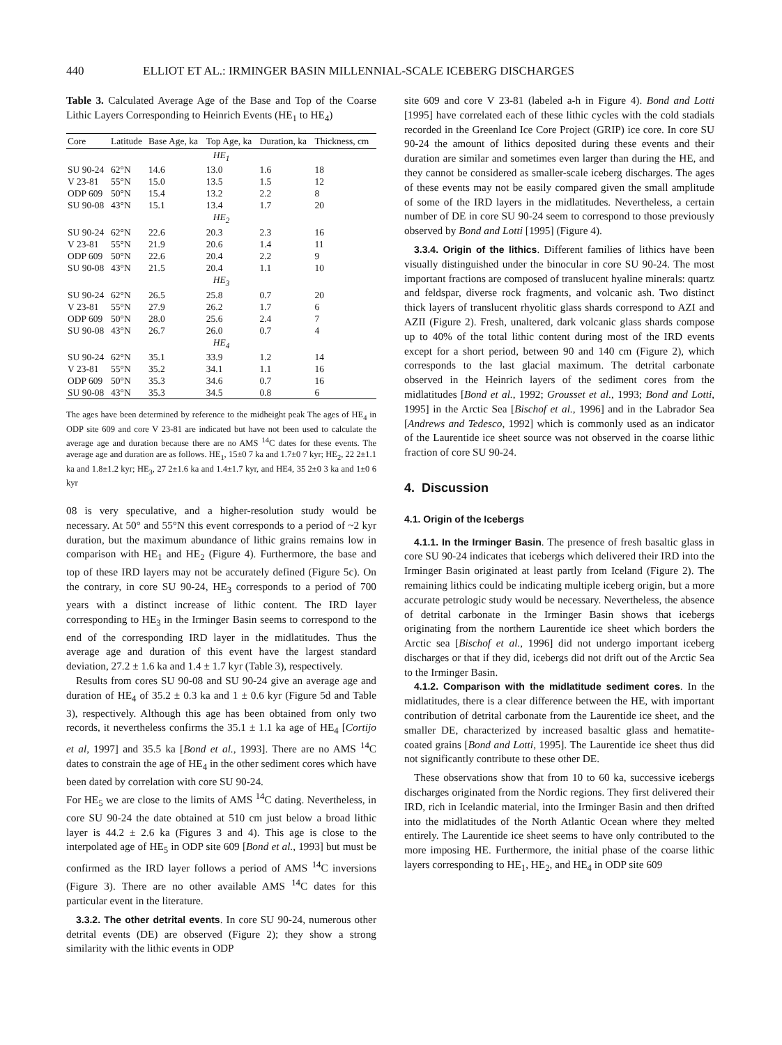440 ELLIOT ET AL.: IRMINGER BASIN MILLENNIAL-SCALE ICEBERG DISCHARGES
Table 3. Calculated Average Age of the Base and Top of the Coarse Lithic Layers Corresponding to Heinrich Events (HE<sub>1</sub> to HE<sub>4</sub>)
| Core | Latitude | Base Age, ka | Top Age, ka | Duration, ka | Thickness, cm |
| --- | --- | --- | --- | --- | --- |
| HE<sub>1</sub> | | | | | |
| SU 90-24 | 62°N | 14.6 | 13.0 | 1.6 | 18 |
| V 23-81 | 55°N | 15.0 | 13.5 | 1.5 | 12 |
| ODP 609 | 50°N | 15.4 | 13.2 | 2.2 | 8 |
| SU 90-08 | 43°N | 15.1 | 13.4 | 1.7 | 20 |
| HE<sub>2</sub> | | | | | |
| SU 90-24 | 62°N | 22.6 | 20.3 | 2.3 | 16 |
| V 23-81 | 55°N | 21.9 | 20.6 | 1.4 | 11 |
| ODP 609 | 50°N | 22.6 | 20.4 | 2.2 | 9 |
| SU 90-08 | 43°N | 21.5 | 20.4 | 1.1 | 10 |
| HE<sub>3</sub> | | | | | |
| SU 90-24 | 62°N | 26.5 | 25.8 | 0.7 | 20 |
| V 23-81 | 55°N | 27.9 | 26.2 | 1.7 | 6 |
| ODP 609 | 50°N | 28.0 | 25.6 | 2.4 | 7 |
| SU 90-08 | 43°N | 26.7 | 26.0 | 0.7 | 4 |
| HE<sub>4</sub> | | | | | |
| SU 90-24 | 62°N | 35.1 | 33.9 | 1.2 | 14 |
| V 23-81 | 55°N | 35.2 | 34.1 | 1.1 | 16 |
| ODP 609 | 50°N | 35.3 | 34.6 | 0.7 | 16 |
| SU 90-08 | 43°N | 35.3 | 34.5 | 0.8 | 6 |
The ages have been determined by reference to the midheight peak The ages of HE<sub>4</sub> in ODP site 609 and core V 23-81 are indicated but have not been used to calculate the average age and duration because there are no AMS <sup>14</sup>C dates for these events. The average age and duration are as follows. HE<sub>1</sub>, 15±0 7 ka and 1.7±0 7 kyr; HE<sub>2</sub>, 22 2±1.1 ka and 1.8±1.2 kyr; HE<sub>3</sub>, 27 2±1.6 ka and 1.4±1.7 kyr, and HE4, 35 2±0 3 ka and 1±0 6 kyr
08 is very speculative, and a higher-resolution study would be necessary. At 50° and 55°N this event corresponds to a period of ~2 kyr duration, but the maximum abundance of lithic grains remains low in comparison with HE<sub>1</sub> and HE<sub>2</sub> (Figure 4). Furthermore, the base and top of these IRD layers may not be accurately defined (Figure 5c). On the contrary, in core SU 90-24, HE<sub>3</sub> corresponds to a period of 700 years with a distinct increase of lithic content. The IRD layer corresponding to HE<sub>3</sub> in the Irminger Basin seems to correspond to the end of the corresponding IRD layer in the midlatitudes. Thus the average age and duration of this event have the largest standard deviation, 27.2 ± 1.6 ka and 1.4 ± 1.7 kyr (Table 3), respectively.
Results from cores SU 90-08 and SU 90-24 give an average age and duration of HE<sub>4</sub> of 35.2 ± 0.3 ka and 1 ± 0.6 kyr (Figure 5d and Table 3), respectively. Although this age has been obtained from only two records, it nevertheless confirms the 35.1 ± 1.1 ka age of HE<sub>4</sub> [Cortijo et al, 1997] and 35.5 ka [Bond et al., 1993]. There are no AMS <sup>14</sup>C dates to constrain the age of HE<sub>4</sub> in the other sediment cores which have been dated by correlation with core SU 90-24.
For HE<sub>5</sub> we are close to the limits of AMS <sup>14</sup>C dating. Nevertheless, in core SU 90-24 the date obtained at 510 cm just below a broad lithic layer is 44.2 ± 2.6 ka (Figures 3 and 4). This age is close to the interpolated age of HE<sub>5</sub> in ODP site 609 [Bond et al., 1993] but must be confirmed as the IRD layer follows a period of AMS <sup>14</sup>C inversions (Figure 3). There are no other available AMS <sup>14</sup>C dates for this particular event in the literature.
3.3.2. The other detrital events. In core SU 90-24, numerous other detrital events (DE) are observed (Figure 2); they show a strong similarity with the lithic events in ODP
site 609 and core V 23-81 (labeled a-h in Figure 4). Bond and Lotti [1995] have correlated each of these lithic cycles with the cold stadials recorded in the Greenland Ice Core Project (GRIP) ice core. In core SU 90-24 the amount of lithics deposited during these events and their duration are similar and sometimes even larger than during the HE, and they cannot be considered as smaller-scale iceberg discharges. The ages of these events may not be easily compared given the small amplitude of some of the IRD layers in the midlatitudes. Nevertheless, a certain number of DE in core SU 90-24 seem to correspond to those previously observed by Bond and Lotti [1995] (Figure 4).
3.3.4. Origin of the lithics. Different families of lithics have been visually distinguished under the binocular in core SU 90-24. The most important fractions are composed of translucent hyaline minerals: quartz and feldspar, diverse rock fragments, and volcanic ash. Two distinct thick layers of translucent rhyolitic glass shards correspond to AZI and AZII (Figure 2). Fresh, unaltered, dark volcanic glass shards compose up to 40% of the total lithic content during most of the IRD events except for a short period, between 90 and 140 cm (Figure 2), which corresponds to the last glacial maximum. The detrital carbonate observed in the Heinrich layers of the sediment cores from the midlatitudes [Bond et al., 1992; Grousset et al., 1993; Bond and Lotti, 1995] in the Arctic Sea [Bischof et al., 1996] and in the Labrador Sea [Andrews and Tedesco, 1992] which is commonly used as an indicator of the Laurentide ice sheet source was not observed in the coarse lithic fraction of core SU 90-24.
4. Discussion
4.1. Origin of the Icebergs
4.1.1. In the Irminger Basin. The presence of fresh basaltic glass in core SU 90-24 indicates that icebergs which delivered their IRD into the Irminger Basin originated at least partly from Iceland (Figure 2). The remaining lithics could be indicating multiple iceberg origin, but a more accurate petrologic study would be necessary. Nevertheless, the absence of detrital carbonate in the Irminger Basin shows that icebergs originating from the northern Laurentide ice sheet which borders the Arctic sea [Bischof et al., 1996] did not undergo important iceberg discharges or that if they did, icebergs did not drift out of the Arctic Sea to the Irminger Basin.
4.1.2. Comparison with the midlatitude sediment cores. In the midlatitudes, there is a clear difference between the HE, with important contribution of detrital carbonate from the Laurentide ice sheet, and the smaller DE, characterized by increased basaltic glass and hematite-coated grains [Bond and Lotti, 1995]. The Laurentide ice sheet thus did not significantly contribute to these other DE.
These observations show that from 10 to 60 ka, successive icebergs discharges originated from the Nordic regions. They first delivered their IRD, rich in Icelandic material, into the Irminger Basin and then drifted into the midlatitudes of the North Atlantic Ocean where they melted entirely. The Laurentide ice sheet seems to have only contributed to the more imposing HE. Furthermore, the initial phase of the coarse lithic layers corresponding to HE<sub>1</sub>, HE<sub>2</sub>, and HE<sub>4</sub> in ODP site 609